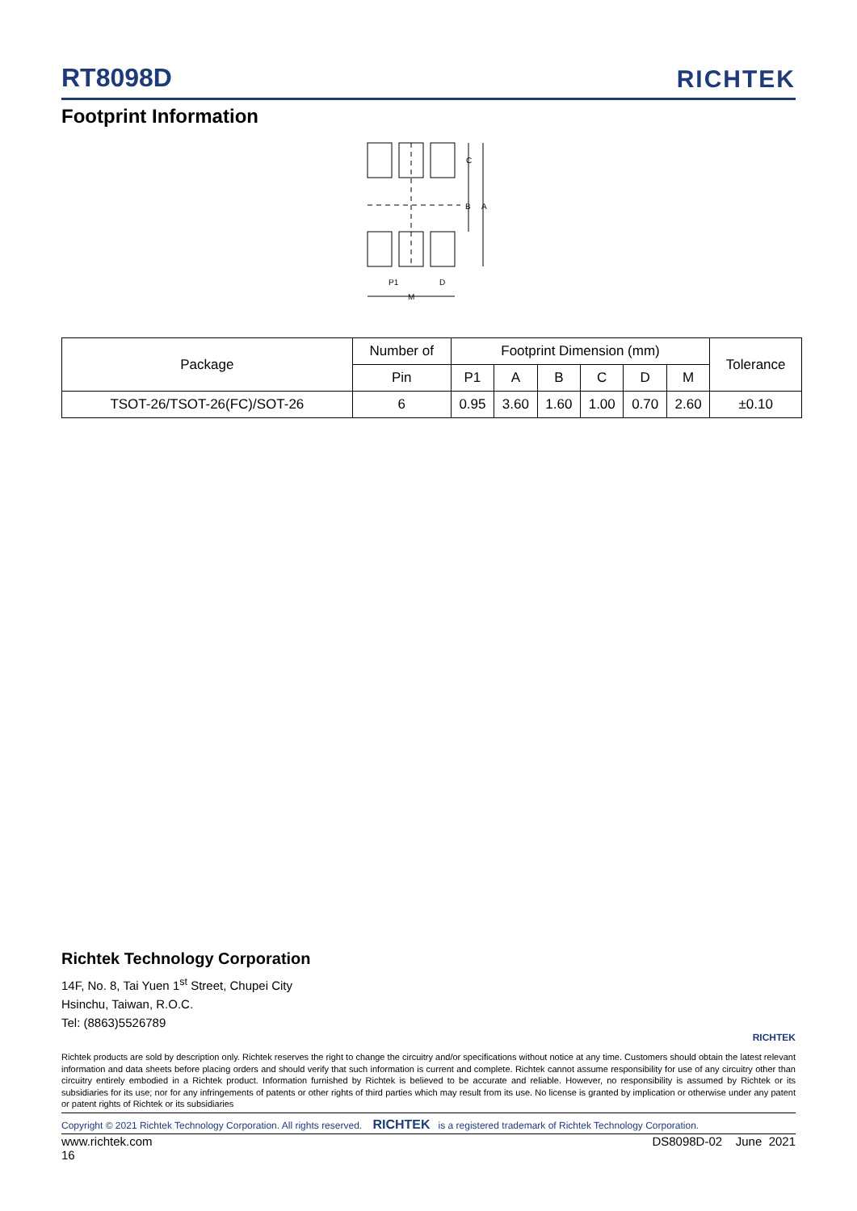RT8098D
RICHTEK
Footprint Information
C
B
A
P1
D
M
| Package | Number of | Footprint Dimension (mm) | | | | | | Tolerance |
| | Pin | P1 | A | B | C | D | M | |
| TSOT-26/TSOT-26(FC)/SOT-26 | 6 | 0.95 | 3.60 | 1.60 | 1.00 | 0.70 | 2.60 | ±0.10 |
Richtek Technology Corporation
14F, No. 8, Tai Yuen 1<sup>st</sup> Street, Chupei City
Hsinchu, Taiwan, R.O.C.
Tel: (8863)5526789
RICHTEK
Richtek products are sold by description only. Richtek reserves the right to change the circuitry and/or specifications without notice at any time. Customers should obtain the latest relevant information and data sheets before placing orders and should verify that such information is current and complete. Richtek cannot assume responsibility for use of any circuitry other than circuitry entirely embodied in a Richtek product. Information furnished by Richtek is believed to be accurate and reliable. However, no responsibility is assumed by Richtek or its subsidiaries for its use; nor for any infringements of patents or other rights of third parties which may result from its use. No license is granted by implication or otherwise under any patent or patent rights of Richtek or its subsidiaries
Copyright © 2021 Richtek Technology Corporation. All rights reserved. RICHTEK is a registered trademark of Richtek Technology Corporation.
www.richtek.com DS8098D-02 June 2021
16